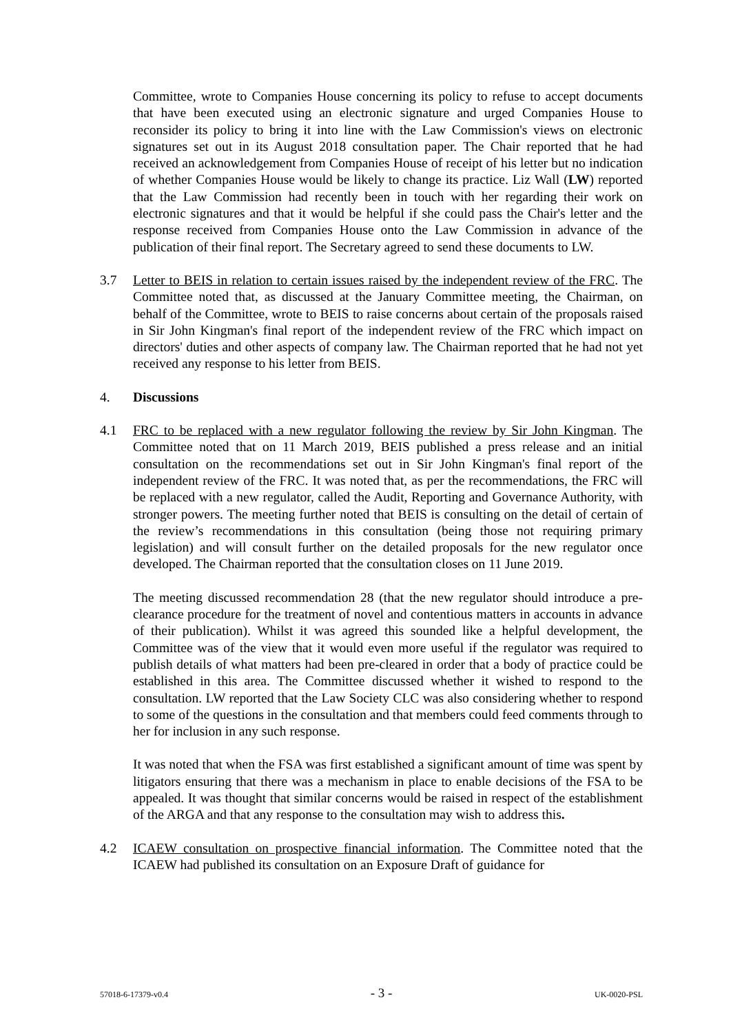Committee, wrote to Companies House concerning its policy to refuse to accept documents that have been executed using an electronic signature and urged Companies House to reconsider its policy to bring it into line with the Law Commission's views on electronic signatures set out in its August 2018 consultation paper. The Chair reported that he had received an acknowledgement from Companies House of receipt of his letter but no indication of whether Companies House would be likely to change its practice. Liz Wall (LW) reported that the Law Commission had recently been in touch with her regarding their work on electronic signatures and that it would be helpful if she could pass the Chair's letter and the response received from Companies House onto the Law Commission in advance of the publication of their final report. The Secretary agreed to send these documents to LW.
3.7 Letter to BEIS in relation to certain issues raised by the independent review of the FRC. The Committee noted that, as discussed at the January Committee meeting, the Chairman, on behalf of the Committee, wrote to BEIS to raise concerns about certain of the proposals raised in Sir John Kingman's final report of the independent review of the FRC which impact on directors' duties and other aspects of company law. The Chairman reported that he had not yet received any response to his letter from BEIS.
4. Discussions
4.1 FRC to be replaced with a new regulator following the review by Sir John Kingman. The Committee noted that on 11 March 2019, BEIS published a press release and an initial consultation on the recommendations set out in Sir John Kingman's final report of the independent review of the FRC. It was noted that, as per the recommendations, the FRC will be replaced with a new regulator, called the Audit, Reporting and Governance Authority, with stronger powers. The meeting further noted that BEIS is consulting on the detail of certain of the review’s recommendations in this consultation (being those not requiring primary legislation) and will consult further on the detailed proposals for the new regulator once developed. The Chairman reported that the consultation closes on 11 June 2019.
The meeting discussed recommendation 28 (that the new regulator should introduce a pre-clearance procedure for the treatment of novel and contentious matters in accounts in advance of their publication). Whilst it was agreed this sounded like a helpful development, the Committee was of the view that it would even more useful if the regulator was required to publish details of what matters had been pre-cleared in order that a body of practice could be established in this area. The Committee discussed whether it wished to respond to the consultation. LW reported that the Law Society CLC was also considering whether to respond to some of the questions in the consultation and that members could feed comments through to her for inclusion in any such response.
It was noted that when the FSA was first established a significant amount of time was spent by litigators ensuring that there was a mechanism in place to enable decisions of the FSA to be appealed. It was thought that similar concerns would be raised in respect of the establishment of the ARGA and that any response to the consultation may wish to address this.
4.2 ICAEW consultation on prospective financial information. The Committee noted that the ICAEW had published its consultation on an Exposure Draft of guidance for
57018-6-17379-v0.4 - 3 - UK-0020-PSL